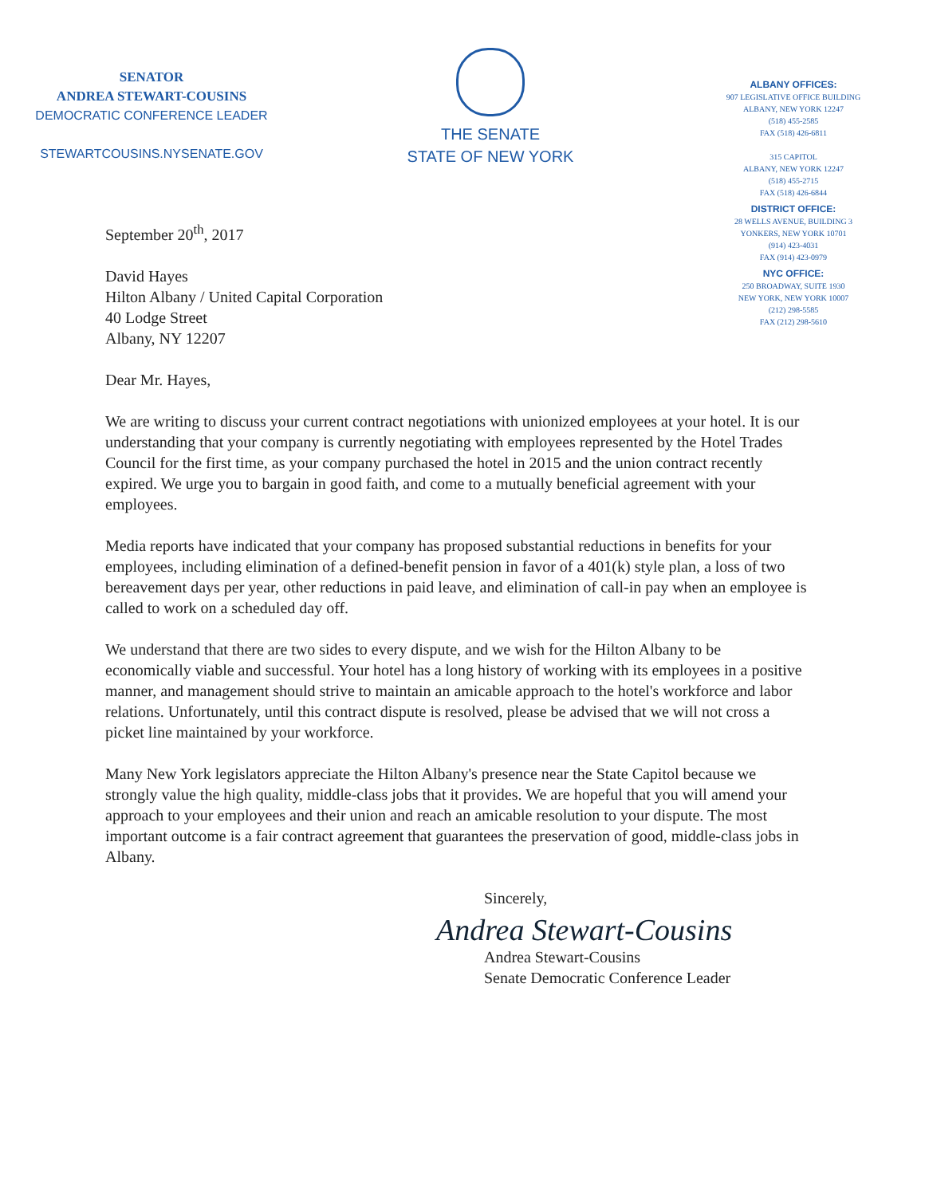SENATOR
ANDREA STEWART-COUSINS
DEMOCRATIC CONFERENCE LEADER
STEWARTCOUSINS.NYSENATE.GOV
THE SENATE
STATE OF NEW YORK
ALBANY OFFICES:
907 LEGISLATIVE OFFICE BUILDING
ALBANY, NEW YORK 12247
(518) 455-2585
FAX (518) 426-6811
315 CAPITOL
ALBANY, NEW YORK 12247
(518) 455-2715
FAX (518) 426-6844
DISTRICT OFFICE:
28 WELLS AVENUE, BUILDING 3
YONKERS, NEW YORK 10701
(914) 423-4031
FAX (914) 423-0979
NYC OFFICE:
250 BROADWAY, SUITE 1930
NEW YORK, NEW YORK 10007
(212) 298-5585
FAX (212) 298-5610
September 20<sup>th</sup>, 2017
David Hayes
Hilton Albany / United Capital Corporation
40 Lodge Street
Albany, NY 12207
Dear Mr. Hayes,
We are writing to discuss your current contract negotiations with unionized employees at your hotel. It is our understanding that your company is currently negotiating with employees represented by the Hotel Trades Council for the first time, as your company purchased the hotel in 2015 and the union contract recently expired. We urge you to bargain in good faith, and come to a mutually beneficial agreement with your employees.
Media reports have indicated that your company has proposed substantial reductions in benefits for your employees, including elimination of a defined-benefit pension in favor of a 401(k) style plan, a loss of two bereavement days per year, other reductions in paid leave, and elimination of call-in pay when an employee is called to work on a scheduled day off.
We understand that there are two sides to every dispute, and we wish for the Hilton Albany to be economically viable and successful. Your hotel has a long history of working with its employees in a positive manner, and management should strive to maintain an amicable approach to the hotel's workforce and labor relations. Unfortunately, until this contract dispute is resolved, please be advised that we will not cross a picket line maintained by your workforce.
Many New York legislators appreciate the Hilton Albany's presence near the State Capitol because we strongly value the high quality, middle-class jobs that it provides. We are hopeful that you will amend your approach to your employees and their union and reach an amicable resolution to your dispute. The most important outcome is a fair contract agreement that guarantees the preservation of good, middle-class jobs in Albany.
Sincerely,
Andrea Stewart-Cousins
Andrea Stewart-Cousins
Senate Democratic Conference Leader